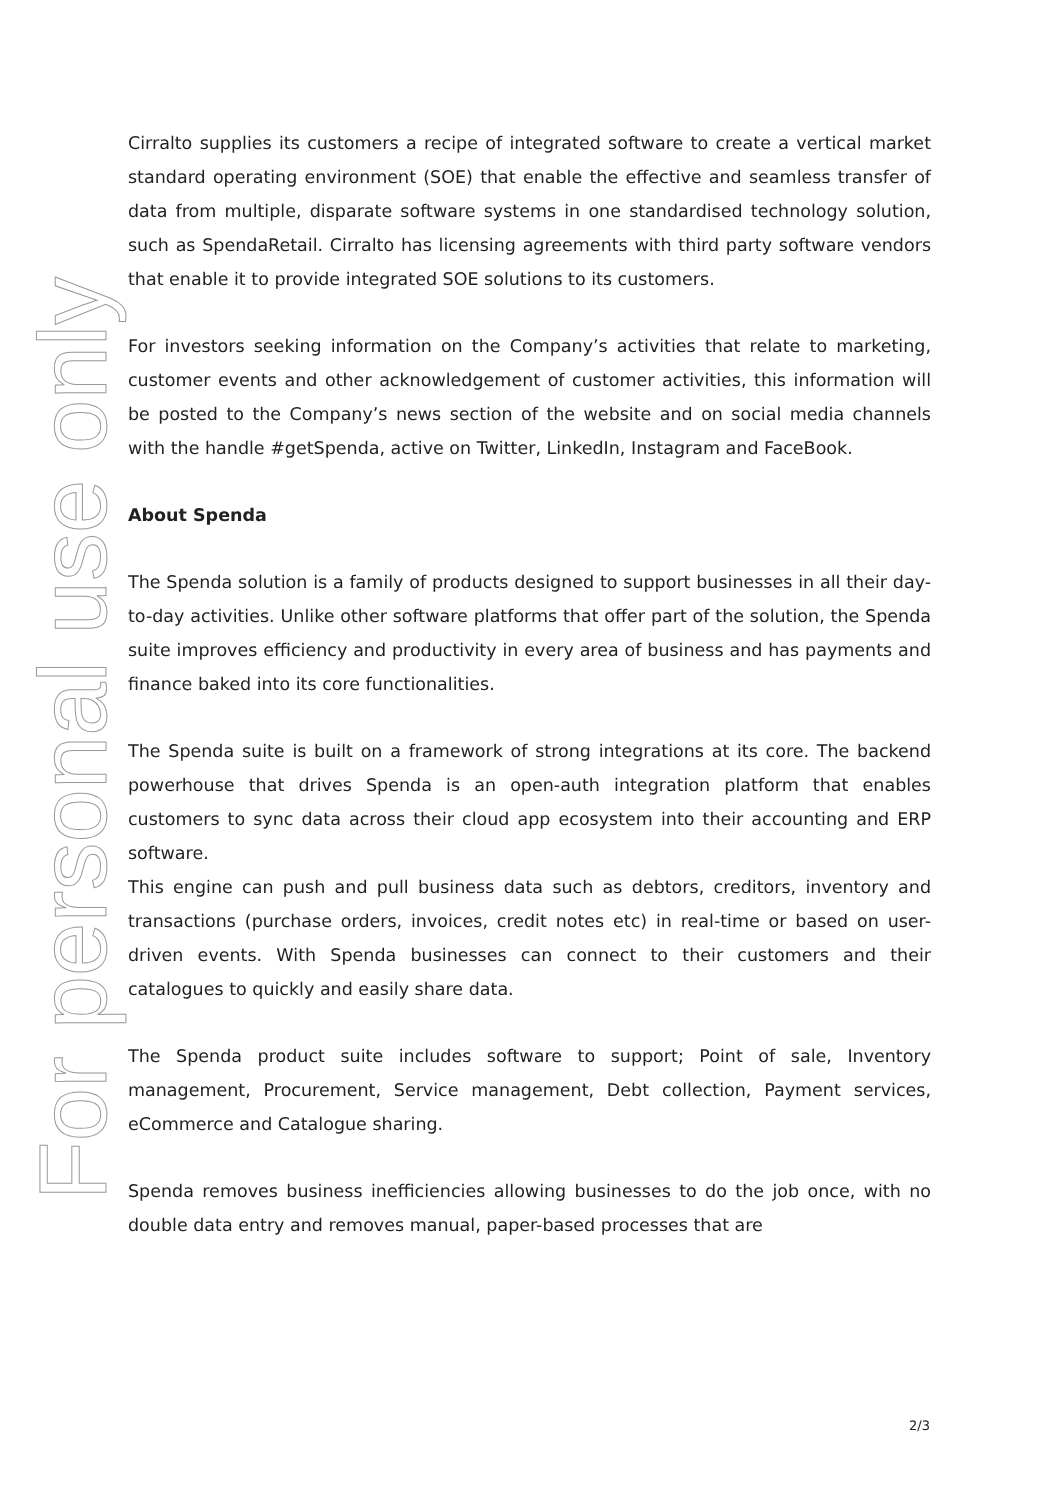Cirralto supplies its customers a recipe of integrated software to create a vertical market standard operating environment (SOE) that enable the effective and seamless transfer of data from multiple, disparate software systems in one standardised technology solution, such as SpendaRetail. Cirralto has licensing agreements with third party software vendors that enable it to provide integrated SOE solutions to its customers.
For investors seeking information on the Company’s activities that relate to marketing, customer events and other acknowledgement of customer activities, this information will be posted to the Company’s news section of the website and on social media channels with the handle #getSpenda, active on Twitter, LinkedIn, Instagram and FaceBook.
About Spenda
The Spenda solution is a family of products designed to support businesses in all their day-to-day activities. Unlike other software platforms that offer part of the solution, the Spenda suite improves efficiency and productivity in every area of business and has payments and finance baked into its core functionalities.
The Spenda suite is built on a framework of strong integrations at its core. The backend powerhouse that drives Spenda is an open-auth integration platform that enables customers to sync data across their cloud app ecosystem into their accounting and ERP software.
This engine can push and pull business data such as debtors, creditors, inventory and transactions (purchase orders, invoices, credit notes etc) in real-time or based on user-driven events. With Spenda businesses can connect to their customers and their catalogues to quickly and easily share data.
The Spenda product suite includes software to support; Point of sale, Inventory management, Procurement, Service management, Debt collection, Payment services, eCommerce and Catalogue sharing.
Spenda removes business inefficiencies allowing businesses to do the job once, with no double data entry and removes manual, paper-based processes that are
For personal use only
2/3